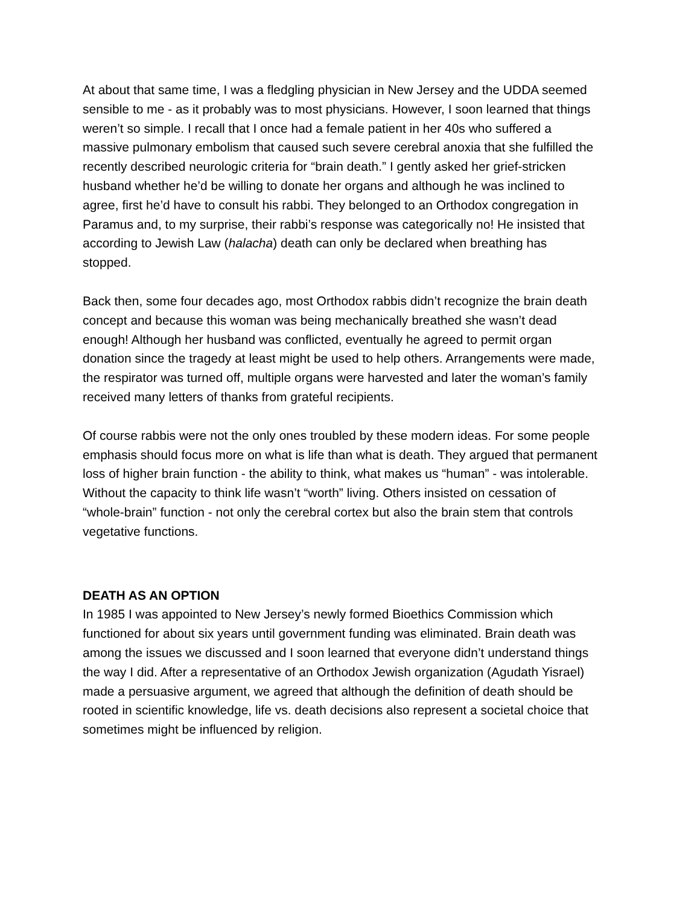At about that same time, I was a fledgling physician in New Jersey and the UDDA seemed sensible to me - as it probably was to most physicians. However, I soon learned that things weren’t so simple. I recall that I once had a female patient in her 40s who suffered a massive pulmonary embolism that caused such severe cerebral anoxia that she fulfilled the recently described neurologic criteria for “brain death.” I gently asked her grief-stricken husband whether he’d be willing to donate her organs and although he was inclined to agree, first he’d have to consult his rabbi. They belonged to an Orthodox congregation in Paramus and, to my surprise, their rabbi’s response was categorically no! He insisted that according to Jewish Law (halacha) death can only be declared when breathing has stopped.
Back then, some four decades ago, most Orthodox rabbis didn’t recognize the brain death concept and because this woman was being mechanically breathed she wasn’t dead enough! Although her husband was conflicted, eventually he agreed to permit organ donation since the tragedy at least might be used to help others. Arrangements were made, the respirator was turned off, multiple organs were harvested and later the woman’s family received many letters of thanks from grateful recipients.
Of course rabbis were not the only ones troubled by these modern ideas. For some people emphasis should focus more on what is life than what is death. They argued that permanent loss of higher brain function - the ability to think, what makes us “human” - was intolerable. Without the capacity to think life wasn’t “worth” living. Others insisted on cessation of “whole-brain” function - not only the cerebral cortex but also the brain stem that controls vegetative functions.
DEATH AS AN OPTION
In 1985 I was appointed to New Jersey’s newly formed Bioethics Commission which functioned for about six years until government funding was eliminated. Brain death was among the issues we discussed and I soon learned that everyone didn’t understand things the way I did. After a representative of an Orthodox Jewish organization (Agudath Yisrael) made a persuasive argument, we agreed that although the definition of death should be rooted in scientific knowledge, life vs. death decisions also represent a societal choice that sometimes might be influenced by religion.